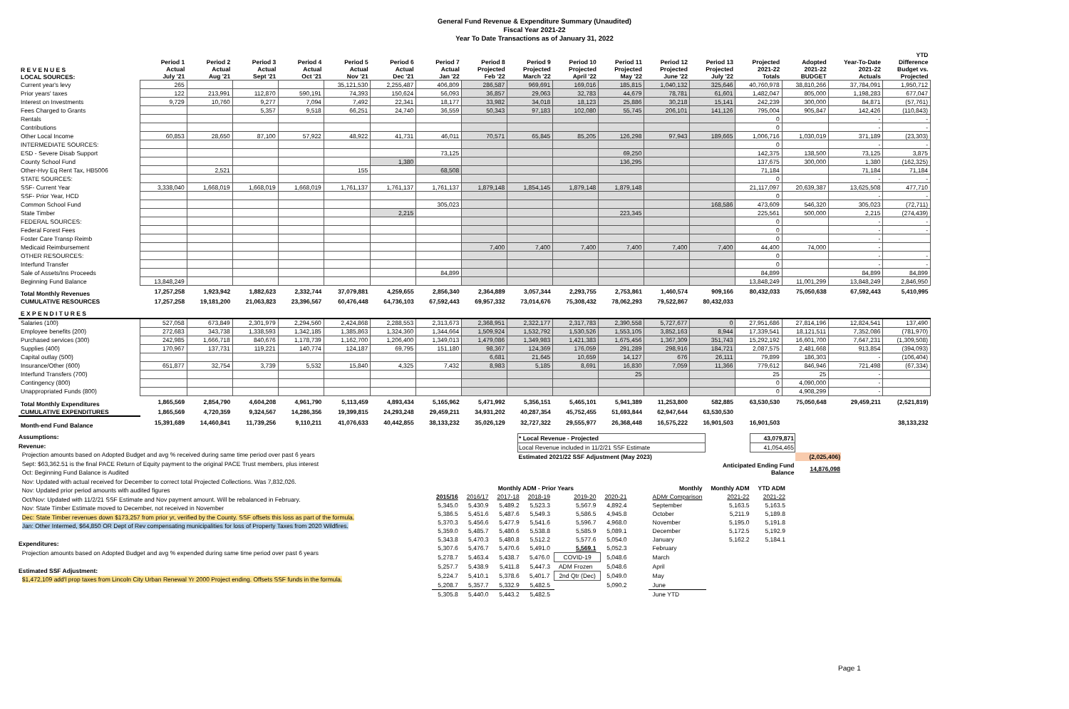General Fund Revenue & Expenditure Summary (Unaudited)
Fiscal Year 2021-22
Year To Date Transactions as of January 31, 2022
| R E V E N U E S LOCAL SOURCES: | Period 1 Actual July '21 | Period 2 Actual Aug '21 | Period 3 Actual Sept '21 | Period 4 Actual Oct '21 | Period 5 Actual Nov '21 | Period 6 Actual Dec '21 | Period 7 Actual Jan '22 | Period 8 Projected Feb '22 | Period 9 Projected March '22 | Period 10 Projected April '22 | Period 11 Projected May '22 | Period 12 Projected June '22 | Period 13 Projected July '22 | Projected 2021-22 Totals | Adopted 2021-22 BUDGET | Year-To-Date 2021-22 Actuals | YTD Difference Budget vs. Projected |
| --- | --- | --- | --- | --- | --- | --- | --- | --- | --- | --- | --- | --- | --- | --- | --- | --- | --- |
| Current year's levy | 265 | | | | 35,121,530 | 2,255,487 | 406,809 | 286,587 | 969,691 | 169,016 | 185,815 | 1,040,132 | 325,646 | 40,760,978 | 38,810,266 | 37,784,091 | 1,950,712 |
| Prior years' taxes | 122 | 213,991 | 112,870 | 590,191 | 74,393 | 150,624 | 56,093 | 36,857 | 29,063 | 32,783 | 44,679 | 78,781 | 61,601 | 1,482,047 | 805,000 | 1,198,283 | 677,047 |
| Interest on Investments | 9,729 | 10,760 | 9,277 | 7,094 | 7,492 | 22,341 | 18,177 | 33,982 | 34,018 | 18,123 | 25,886 | 30,218 | 15,141 | 242,239 | 300,000 | 84,871 | (57,761) |
| Fees Charged to Grants | | | 5,357 | 9,518 | 66,251 | 24,740 | 36,559 | 50,343 | 97,183 | 102,080 | 55,745 | 206,101 | 141,126 | 795,004 | 905,847 | 142,426 | (110,843) |
| Rentals | | | | | | | | | | | | | | 0 | | - | - |
| Contributions | | | | | | | | | | | | | | 0 | | - | - |
| Other Local Income | 60,853 | 28,650 | 87,100 | 57,922 | 48,922 | 41,731 | 46,011 | 70,571 | 65,845 | 85,205 | 126,298 | 97,943 | 189,665 | 1,006,716 | 1,030,019 | 371,189 | (23,303) |
| INTERMEDIATE SOURCES: | | | | | | | | | | | | | | 0 | | - | - |
| ESD - Severe Disab Support | | | | | | | 73,125 | | | | 69,250 | | | 142,375 | 138,500 | 73,125 | 3,875 |
| County School Fund | | | | | | 1,380 | | | | | 136,295 | | | 137,675 | 300,000 | 1,380 | (162,325) |
| Other-Hvy Eq Rent Tax, HB5006 | | 2,521 | | | 155 | | 68,508 | | | | | | | 71,184 | | 71,184 | 71,184 |
| STATE SOURCES: | | | | | | | | | | | | | | 0 | | - | - |
| SSF- Current Year | 3,338,040 | 1,668,019 | 1,668,019 | 1,668,019 | 1,761,137 | 1,761,137 | 1,761,137 | 1,879,148 | 1,854,145 | 1,879,148 | 1,879,148 | | | 21,117,097 | 20,639,387 | 13,625,508 | 477,710 |
| SSF- Prior Year, HCD | | | | | | | | | | | | | | 0 | | - | - |
| Common School Fund | | | | | | | 305,023 | | | | | | 168,586 | 473,609 | 546,320 | 305,023 | (72,711) |
| State Timber | | | | | | 2,215 | | | | | 223,345 | | | 225,561 | 500,000 | 2,215 | (274,439) |
| FEDERAL SOURCES: | | | | | | | | | | | | | | 0 | | - | - |
| Federal Forest Fees | | | | | | | | | | | | | | 0 | | - | - |
| Foster Care Transp Reimb | | | | | | | | | | | | | | 0 | | - | |
| Medicaid Reimbursement | | | | | | | | 7,400 | 7,400 | 7,400 | 7,400 | 7,400 | 7,400 | 44,400 | 74,000 | - | |
| OTHER RESOURCES: | | | | | | | | | | | | | | 0 | | - | - |
| Interfund Transfer | | | | | | | | | | | | | | 0 | | - | - |
| Sale of Assets/Ins Proceeds | | | | | | | 84,899 | | | | | | | 84,899 | | 84,899 | 84,899 |
| Beginning Fund Balance | 13,848,249 | | | | | | | | | | | | | 13,848,249 | 11,001,299 | 13,848,249 | 2,846,950 |
| Total Monthly Revenues | 17,257,258 | 1,923,942 | 1,882,623 | 2,332,744 | 37,079,881 | 4,259,655 | 2,856,340 | 2,364,889 | 3,057,344 | 2,293,755 | 2,753,861 | 1,460,574 | 909,166 | 80,432,033 | 75,050,638 | 67,592,443 | 5,410,995 |
| CUMULATIVE RESOURCES | 17,257,258 | 19,181,200 | 21,063,823 | 23,396,567 | 60,476,448 | 64,736,103 | 67,592,443 | 69,957,332 | 73,014,676 | 75,308,432 | 78,062,293 | 79,522,867 | 80,432,033 | | | | |
| E X P E N D I T U R E S | | | | | | | | | | | | | | | | | |
| Salaries (100) | 527,058 | 673,849 | 2,301,979 | 2,294,560 | 2,424,868 | 2,288,553 | 2,313,673 | 2,368,951 | 2,322,177 | 2,317,783 | 2,390,558 | 5,727,677 | 0 | 27,951,686 | 27,814,196 | 12,824,541 | 137,490 |
| Employee benefits (200) | 272,683 | 343,738 | 1,338,593 | 1,342,185 | 1,385,863 | 1,324,360 | 1,344,664 | 1,509,924 | 1,532,792 | 1,530,526 | 1,553,105 | 3,852,163 | 8,944 | 17,339,541 | 18,121,511 | 7,352,086 | (781,970) |
| Purchased services (300) | 242,985 | 1,666,718 | 840,676 | 1,178,739 | 1,162,700 | 1,206,400 | 1,349,013 | 1,479,086 | 1,349,983 | 1,421,383 | 1,675,456 | 1,367,309 | 351,743 | 15,292,192 | 16,601,700 | 7,647,231 | (1,309,508) |
| Supplies (400) | 170,967 | 137,731 | 119,221 | 140,774 | 124,187 | 69,795 | 151,180 | 98,367 | 124,369 | 176,059 | 291,289 | 298,916 | 184,721 | 2,087,575 | 2,481,668 | 913,854 | (394,093) |
| Capital outlay (500) | | | | | | | | 6,681 | 21,645 | 10,659 | 14,127 | 676 | 26,111 | 79,899 | 186,303 | - | (106,404) |
| Insurance/Other (600) | 651,877 | 32,754 | 3,739 | 5,532 | 15,840 | 4,325 | 7,432 | 8,983 | 5,185 | 8,691 | 16,830 | 7,059 | 11,366 | 779,612 | 846,946 | 721,498 | (67,334) |
| Interfund Transfers (700) | | | | | | | | | | | 25 | | | 25 | 25 | - | |
| Contingency (800) | | | | | | | | | | | | | | 0 | 4,090,000 | - | |
| Unappropriated Funds (800) | | | | | | | | | | | | | | 0 | 4,908,299 | - | |
| Total Monthly Expenditures | 1,865,569 | 2,854,790 | 4,604,208 | 4,961,790 | 5,113,459 | 4,893,434 | 5,165,962 | 5,471,992 | 5,356,151 | 5,465,101 | 5,941,389 | 11,253,800 | 582,885 | 63,530,530 | 75,050,648 | 29,459,211 | (2,521,819) |
| CUMULATIVE EXPENDITURES | 1,865,569 | 4,720,359 | 9,324,567 | 14,286,356 | 19,399,815 | 24,293,248 | 29,459,211 | 34,931,202 | 40,287,354 | 45,752,455 | 51,693,844 | 62,947,644 | 63,530,530 | | | | |
| Month-end Fund Balance | 15,391,689 | 14,460,841 | 11,739,256 | 9,110,211 | 41,076,633 | 40,442,855 | 38,133,232 | 35,026,129 | 32,727,322 | 29,555,977 | 26,368,448 | 16,575,222 | 16,901,503 | 16,901,503 | | | 38,133,232 |
Assumptions:
Revenue:
Projection amounts based on Adopted Budget and avg % received during same time period over past 6 years
Sept: $63,362.51 is the final PACE Return of Equity payment to the original PACE Trust members, plus interest
Oct: Beginning Fund Balance is Audited
Nov: Updated with actual received for December to correct total Projected Collections. Was 7,832,026.
Nov: Updated prior period amounts with audited figures
Oct/Nov: Updated with 11/2/21 SSF Estimate and Nov payment amount. Will be rebalanced in February.
Nov: State Timber Estimate moved to December, not received in November
Dec: State Timber revenues down $173,257 from prior yr, verified by the County. SSF offsets this loss as part of the formula.
Jan: Other Intermed, $64,850 OR Dept of Rev compensating municipalities for loss of Property Taxes from 2020 Wildfires.
Expenditures:
Projection amounts based on Adopted Budget and avg % expended during same time period over past 6 years
Estimated SSF Adjustment:
$1,472,109 add'l prop taxes from Lincoln City Urban Renewal Yr 2000 Project ending. Offsets SSF funds in the formula.
| * Local Revenue - Projected | | 43,079,871 | |
| Local Revenue included in 11/2/21 SSF Estimate | | 41,054,465 | |
| Estimated 2021/22 SSF Adjustment (May 2023) | | | (2,025,406) |
| | Anticipated Ending Fund Balance | | 14,876,098 |
| Monthly ADM - Prior Years | | | | | | | | Monthly | Monthly ADM | YTD ADM |
| 2015/16 | 2016/17 | 2017-18 | 2018-19 | 2019-20 | 2020-21 | | | ADMr Comparison | 2021-22 | 2021-22 |
| 5,345.0 | 5,430.9 | 5,489.2 | 5,523.3 | 5,567.9 | 4,892.4 | | | September | 5,163.5 | 5,163.5 |
| 5,386.5 | 5,451.6 | 5,487.6 | 5,549.3 | 5,586.5 | 4,945.8 | | | October | 5,211.9 | 5,189.8 |
| 5,370.3 | 5,456.6 | 5,477.9 | 5,541.6 | 5,596.7 | 4,968.0 | | | November | 5,195.0 | 5,191.8 |
| 5,359.0 | 5,485.7 | 5,480.6 | 5,538.8 | 5,585.9 | 5,089.1 | | | December | 5,172.5 | 5,192.9 |
| 5,343.8 | 5,470.3 | 5,480.8 | 5,512.2 | 5,577.6 | 5,054.0 | | | January | 5,162.2 | 5,184.1 |
| 5,307.6 | 5,476.7 | 5,470.6 | 5,491.0 | 5,569.1 | 5,052.3 | | | February | | |
| 5,278.7 | 5,463.4 | 5,438.7 | 5,476.0 | COVID-19 | 5,048.6 | | | March | | |
| 5,257.7 | 5,438.9 | 5,411.8 | 5,447.3 | ADM Frozen | 5,048.6 | | | April | | |
| 5,224.7 | 5,410.1 | 5,378.6 | 5,401.7 | 2nd Qtr (Dec) | 5,049.0 | | | May | | |
| 5,208.7 | 5,357.7 | 5,332.9 | 5,482.5 | | 5,090.2 | | | June | | |
| 5,305.8 | 5,440.0 | 5,443.2 | 5,482.5 | | | | | June YTD | | |
Page 1